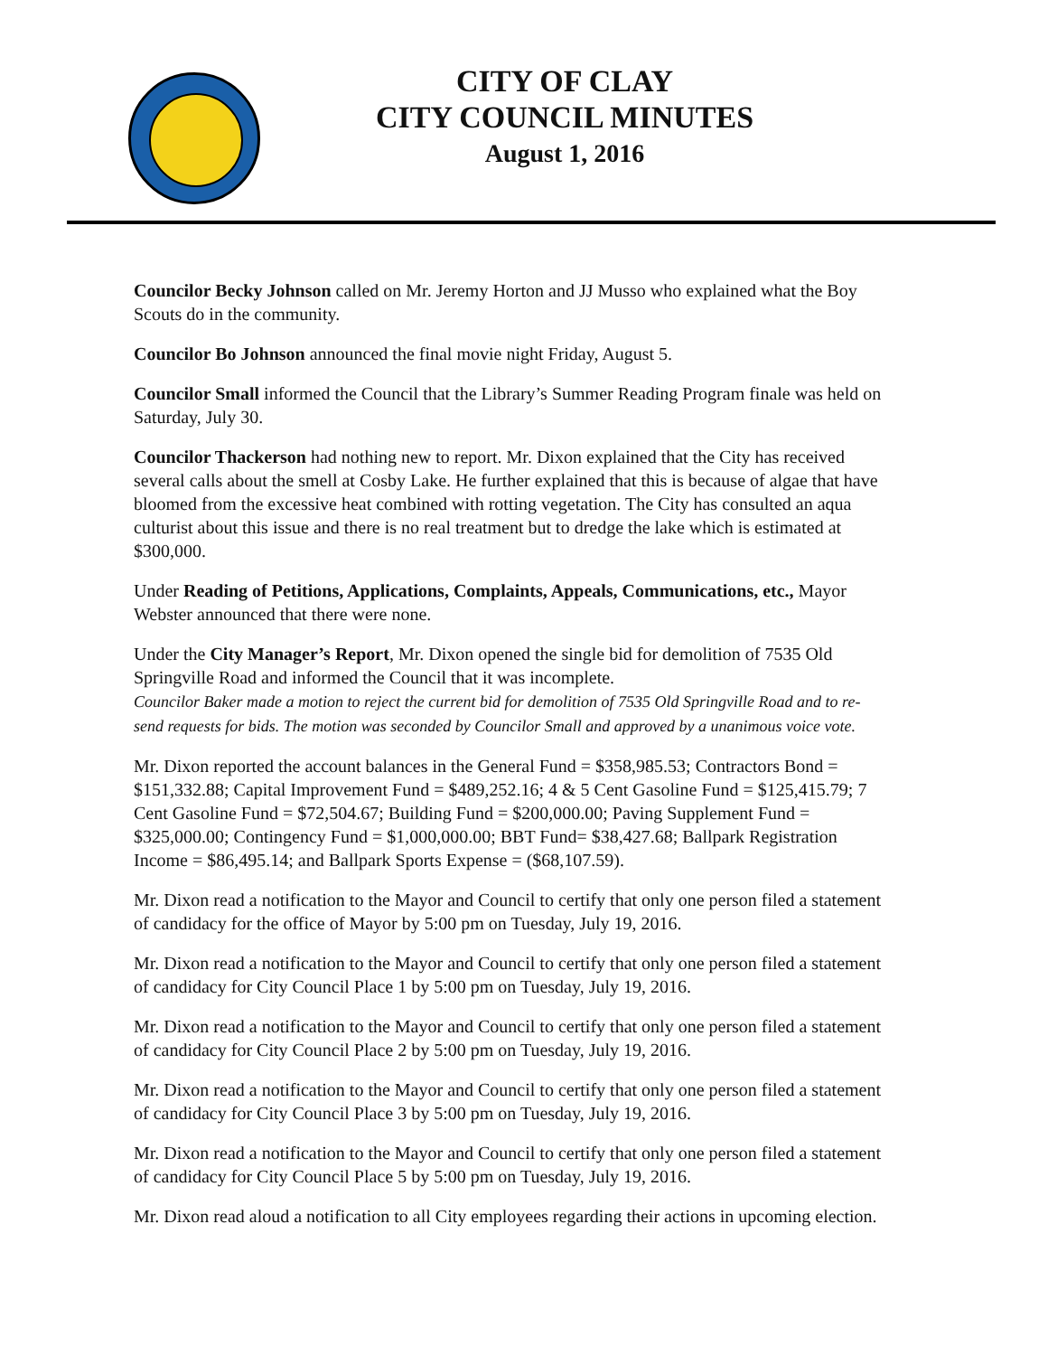CITY OF CLAY
CITY COUNCIL MINUTES
August 1, 2016
Councilor Becky Johnson called on Mr. Jeremy Horton and JJ Musso who explained what the Boy Scouts do in the community.
Councilor Bo Johnson announced the final movie night Friday, August 5.
Councilor Small informed the Council that the Library’s Summer Reading Program finale was held on Saturday, July 30.
Councilor Thackerson had nothing new to report. Mr. Dixon explained that the City has received several calls about the smell at Cosby Lake. He further explained that this is because of algae that have bloomed from the excessive heat combined with rotting vegetation. The City has consulted an aqua culturist about this issue and there is no real treatment but to dredge the lake which is estimated at $300,000.
Under Reading of Petitions, Applications, Complaints, Appeals, Communications, etc., Mayor Webster announced that there were none.
Under the City Manager’s Report, Mr. Dixon opened the single bid for demolition of 7535 Old Springville Road and informed the Council that it was incomplete.
Councilor Baker made a motion to reject the current bid for demolition of 7535 Old Springville Road and to re-send requests for bids. The motion was seconded by Councilor Small and approved by a unanimous voice vote.
Mr. Dixon reported the account balances in the General Fund = $358,985.53; Contractors Bond = $151,332.88; Capital Improvement Fund = $489,252.16; 4 & 5 Cent Gasoline Fund = $125,415.79; 7 Cent Gasoline Fund = $72,504.67; Building Fund = $200,000.00; Paving Supplement Fund = $325,000.00; Contingency Fund = $1,000,000.00; BBT Fund= $38,427.68; Ballpark Registration Income = $86,495.14; and Ballpark Sports Expense = ($68,107.59).
Mr. Dixon read a notification to the Mayor and Council to certify that only one person filed a statement of candidacy for the office of Mayor by 5:00 pm on Tuesday, July 19, 2016.
Mr. Dixon read a notification to the Mayor and Council to certify that only one person filed a statement of candidacy for City Council Place 1 by 5:00 pm on Tuesday, July 19, 2016.
Mr. Dixon read a notification to the Mayor and Council to certify that only one person filed a statement of candidacy for City Council Place 2 by 5:00 pm on Tuesday, July 19, 2016.
Mr. Dixon read a notification to the Mayor and Council to certify that only one person filed a statement of candidacy for City Council Place 3 by 5:00 pm on Tuesday, July 19, 2016.
Mr. Dixon read a notification to the Mayor and Council to certify that only one person filed a statement of candidacy for City Council Place 5 by 5:00 pm on Tuesday, July 19, 2016.
Mr. Dixon read aloud a notification to all City employees regarding their actions in upcoming election.